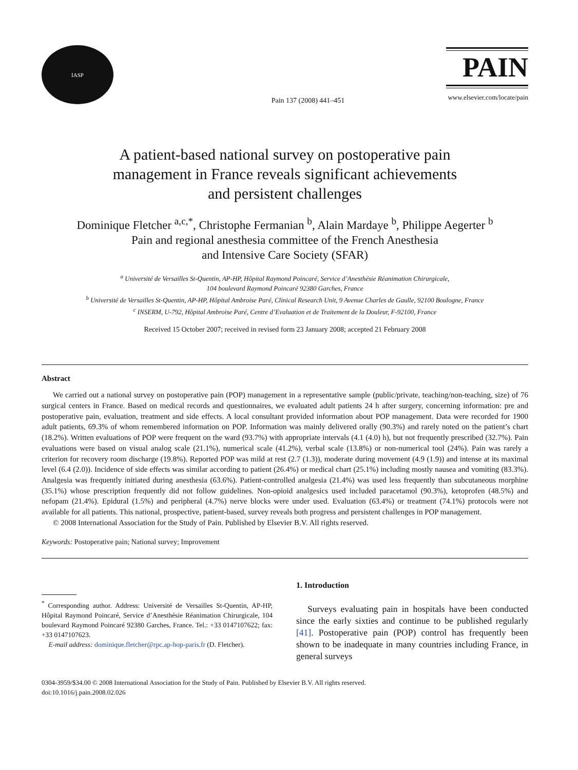IASP
Pain 137 (2008) 441–451
PAIN
www.elsevier.com/locate/pain
A patient-based national survey on postoperative pain
management in France reveals significant achievements
and persistent challenges
Dominique Fletcher <sup>a,c,*</sup>, Christophe Fermanian <sup>b</sup>, Alain Mardaye <sup>b</sup>, Philippe Aegerter <sup>b</sup>
Pain and regional anesthesia committee of the French Anesthesia
and Intensive Care Society (SFAR)
<sup>a</sup> Université de Versailles St-Quentin, AP-HP, Hôpital Raymond Poincaré, Service d’Anesthésie Réanimation Chirurgicale,
104 boulevard Raymond Poincaré 92380 Garches, France
<sup>b</sup> Université de Versailles St-Quentin, AP-HP, Hôpital Ambroise Paré, Clinical Research Unit, 9 Avenue Charles de Gaulle, 92100 Boulogne, France
<sup>c</sup> INSERM, U-792, Hôpital Ambroise Paré, Centre d’Evaluation et de Traitement de la Douleur, F-92100, France
Received 15 October 2007; received in revised form 23 January 2008; accepted 21 February 2008
Abstract
We carried out a national survey on postoperative pain (POP) management in a representative sample (public/private, teaching/non-teaching, size) of 76 surgical centers in France. Based on medical records and questionnaires, we evaluated adult patients 24 h after surgery, concerning information: pre and postoperative pain, evaluation, treatment and side effects. A local consultant provided information about POP management. Data were recorded for 1900 adult patients, 69.3% of whom remembered information on POP. Information was mainly delivered orally (90.3%) and rarely noted on the patient’s chart (18.2%). Written evaluations of POP were frequent on the ward (93.7%) with appropriate intervals (4.1 (4.0) h), but not frequently prescribed (32.7%). Pain evaluations were based on visual analog scale (21.1%), numerical scale (41.2%), verbal scale (13.8%) or non-numerical tool (24%). Pain was rarely a criterion for recovery room discharge (19.8%). Reported POP was mild at rest (2.7 (1.3)), moderate during movement (4.9 (1.9)) and intense at its maximal level (6.4 (2.0)). Incidence of side effects was similar according to patient (26.4%) or medical chart (25.1%) including mostly nausea and vomiting (83.3%). Analgesia was frequently initiated during anesthesia (63.6%). Patient-controlled analgesia (21.4%) was used less frequently than subcutaneous morphine (35.1%) whose prescription frequently did not follow guidelines. Non-opioid analgesics used included paracetamol (90.3%), ketoprofen (48.5%) and nefopam (21.4%). Epidural (1.5%) and peripheral (4.7%) nerve blocks were under used. Evaluation (63.4%) or treatment (74.1%) protocols were not available for all patients. This national, prospective, patient-based, survey reveals both progress and persistent challenges in POP management.
© 2008 International Association for the Study of Pain. Published by Elsevier B.V. All rights reserved.
Keywords: Postoperative pain; National survey; Improvement
<sup>*</sup> Corresponding author. Address: Université de Versailles St-Quentin, AP-HP, Hôpital Raymond Poincaré, Service d’Anesthésie Réanimation Chirurgicale, 104 boulevard Raymond Poincaré 92380 Garches, France. Tel.: +33 0147107622; fax: +33 0147107623.
E-mail address: dominique.fletcher@rpc.ap-hop-paris.fr (D. Fletcher).
1. Introduction
Surveys evaluating pain in hospitals have been conducted since the early sixties and continue to be published regularly [41]. Postoperative pain (POP) control has frequently been shown to be inadequate in many countries including France, in general surveys
0304-3959/$34.00 © 2008 International Association for the Study of Pain. Published by Elsevier B.V. All rights reserved.
doi:10.1016/j.pain.2008.02.026